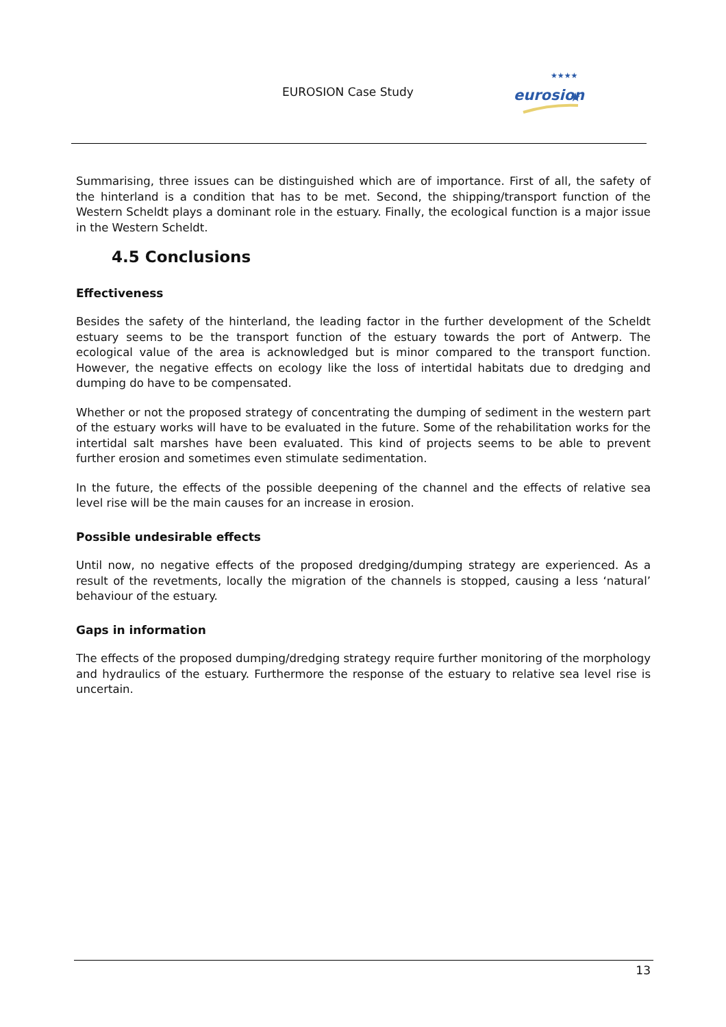EUROSION Case Study
eurosion
★
★★★★
Summarising, three issues can be distinguished which are of importance. First of all, the safety of the hinterland is a condition that has to be met. Second, the shipping/transport function of the Western Scheldt plays a dominant role in the estuary. Finally, the ecological function is a major issue in the Western Scheldt.
4.5 Conclusions
Effectiveness
Besides the safety of the hinterland, the leading factor in the further development of the Scheldt estuary seems to be the transport function of the estuary towards the port of Antwerp. The ecological value of the area is acknowledged but is minor compared to the transport function. However, the negative effects on ecology like the loss of intertidal habitats due to dredging and dumping do have to be compensated.
Whether or not the proposed strategy of concentrating the dumping of sediment in the western part of the estuary works will have to be evaluated in the future. Some of the rehabilitation works for the intertidal salt marshes have been evaluated. This kind of projects seems to be able to prevent further erosion and sometimes even stimulate sedimentation.
In the future, the effects of the possible deepening of the channel and the effects of relative sea level rise will be the main causes for an increase in erosion.
Possible undesirable effects
Until now, no negative effects of the proposed dredging/dumping strategy are experienced. As a result of the revetments, locally the migration of the channels is stopped, causing a less ‘natural’ behaviour of the estuary.
Gaps in information
The effects of the proposed dumping/dredging strategy require further monitoring of the morphology and hydraulics of the estuary. Furthermore the response of the estuary to relative sea level rise is uncertain.
13